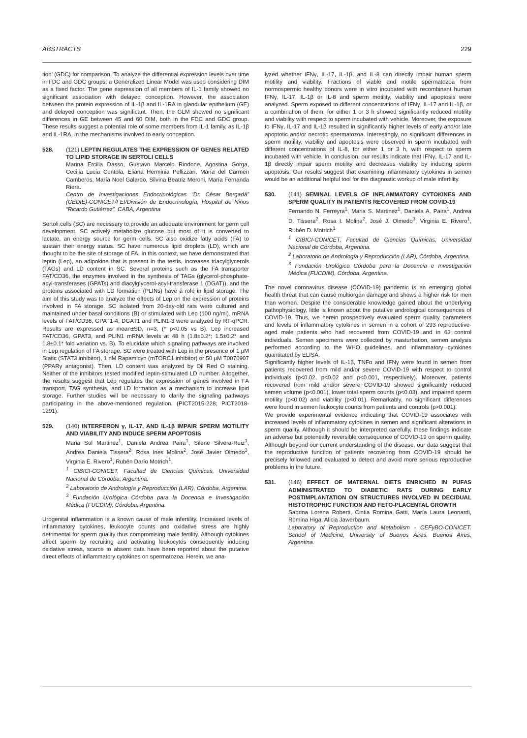ABSTRACTS 229
tion’ (GDC) for comparison. To analyze the differential expression levels over time in FDC and GDC groups, a Generalized Linear Model was used considering DIM as a fixed factor. The gene expression of all members of IL-1 family showed no significant association with delayed conception. However, the association between the protein expression of IL-1β and IL-1RA in glandular epithelium (GE) and delayed conception was significant. Then, the GLM showed no significant differences in GE between 45 and 60 DIM, both in the FDC and GDC group. These results suggest a potential role of some members from IL-1 family, as IL-1β and IL-1RA, in the mechanisms involved to early conception.
528. (121) LEPTIN REGULATES THE EXPRESSION OF GENES RELATED TO LIPID STORAGE IN SERTOLI CELLS
Marina Ercilia Dasso, Gustavo Marcelo Rindone, Agostina Gorga, Cecilia Lucía Centola, Eliana Herminia Pellizzari, María del Carmen Camberos, María Noel Galardo, Silvina Beatriz Meroni, María Fernanda Riera.
Centro de Investigaciones Endocrinológicas “Dr. César Bergadá” (CEDIE)-CONICET/FEI/División de Endocrinología, Hospital de Niños “Ricardo Gutiérrez”, CABA, Argentina
Sertoli cells (SC) are necessary to provide an adequate environment for germ cell development. SC actively metabolize glucose but most of it is converted to lactate, an energy source for germ cells. SC also oxidize fatty acids (FA) to sustain their energy status. SC have numerous lipid droplets (LD), which are thought to be the site of storage of FA. In this context, we have demonstrated that leptin (Lep), an adipokine that is present in the testis, increases triacylglycerols (TAGs) and LD content in SC. Several proteins such as the FA transporter FAT/CD36, the enzymes involved in the synthesis of TAGs (glycerol-phosphate-acyl-transferases (GPATs) and diacylglycerol-acyl-transferase 1 (DGAT)), and the proteins associated with LD formation (PLINs) have a role in lipid storage. The aim of this study was to analyze the effects of Lep on the expression of proteins involved in FA storage. SC isolated from 20-day-old rats were cultured and maintained under basal conditions (B) or stimulated with Lep (100 ng/ml). mRNA levels of FAT/CD36, GPAT1-4, DGAT1 and PLIN1-3 were analyzed by RT-qPCR. Results are expressed as mean±SD, n=3, (* p<0.05 vs B). Lep increased FAT/CD36, GPAT3, and PLIN1 mRNA levels at 48 h (1.8±0.2*; 1.5±0.2* and 1.8±0.1* fold variation vs. B). To elucidate which signaling pathways are involved in Lep regulation of FA storage, SC were treated with Lep in the presence of 1 μM Static (STAT3 inhibitor), 1 nM Rapamicyn (mTORC1 inhibitor) or 50 μM T0070907 (PPARγ antagonist). Then, LD content was analyzed by Oil Red O staining. Neither of the inhibitors tested modified leptin-stimulated LD number. Altogether, the results suggest that Lep regulates the expression of genes involved in FA transport, TAG synthesis, and LD formation as a mechanism to increase lipid storage. Further studies will be necessary to clarify the signaling pathways participating in the above-mentioned regulation. (PICT2015-228; PICT2018-1291).
529. (140) INTERFERON γ, IL-17, AND IL-1β IMPAIR SPERM MOTILITY AND VIABILITY AND INDUCE SPERM APOPTOSIS
Maria Sol Martinez<sup>1</sup>, Daniela Andrea Paira<sup>1</sup>, Silene Silvera-Ruiz<sup>1</sup>, Andrea Daniela Tissera<sup>2</sup>, Rosa Ines Molina<sup>2</sup>, José Javier Olmedo<sup>3</sup>, Virginia E. Rivero<sup>1</sup>, Rubén Darío Motrich<sup>1</sup>.
<sup>1</sup> CIBICI-CONICET, Facultad de Ciencias Químicas, Universidad Nacional de Córdoba, Argentina.
<sup>2</sup> Laboratorio de Andrología y Reproducción (LAR), Córdoba, Argentina.
<sup>3</sup> Fundación Urológica Córdoba para la Docencia e Investigación Médica (FUCDIM), Córdoba, Argentina.
Urogenital inflammation is a known cause of male infertility. Increased levels of inflammatory cytokines, leukocyte counts and oxidative stress are highly detrimental for sperm quality thus compromising male fertility. Although cytokines affect sperm by recruiting and activating leukocytes consequently inducing oxidative stress, scarce to absent data have been reported about the putative direct effects of inflammatory cytokines on spermatozoa. Herein, we ana-
lyzed whether IFNγ, IL-17, IL-1β, and IL-8 can directly impair human sperm motility and viability. Fractions of viable and motile spermatozoa from normospermic healthy donors were in vitro incubated with recombinant human IFNγ, IL-17, IL-1β or IL-8 and sperm motility, viability and apoptosis were analyzed. Sperm exposed to different concentrations of IFNγ, IL-17 and IL-1β, or a combination of them, for either 1 or 3 h showed significantly reduced motility and viability with respect to sperm incubated with vehicle. Moreover, the exposure to IFNγ, IL-17 and IL-1β resulted in significantly higher levels of early and/or late apoptotic and/or necrotic spermatozoa. Interestingly, no significant differences in sperm motility, viability and apoptosis were observed in sperm incubated with different concentrations of IL-8, for either 1 or 3 h, with respect to sperm incubated with vehicle. In conclusion, our results indicate that IFNγ, IL-17 and IL-1β directly impair sperm motility and decreases viability by inducing sperm apoptosis. Our results suggest that examining inflammatory cytokines in semen would be an additional helpful tool for the diagnostic workup of male infertility.
530. (141) SEMINAL LEVELS OF INFLAMMATORY CYTOKINES AND SPERM QUALITY IN PATIENTS RECOVERED FROM COVID-19
Fernando N. Ferreyra<sup>1</sup>, Maria S. Martinez<sup>1</sup>, Daniela A. Paira<sup>1</sup>, Andrea D. Tissera<sup>2</sup>, Rosa I. Molina<sup>2</sup>, José J. Olmedo<sup>3</sup>, Virginia E. Rivero<sup>1</sup>, Rubén D. Motrich<sup>1</sup>
<sup>1</sup> CIBICI-CONICET, Facultad de Ciencias Químicas, Universidad Nacional de Córdoba, Argentina.
<sup>2</sup> Laboratorio de Andrología y Reproducción (LAR), Córdoba, Argentina.
<sup>3</sup> Fundación Urológica Córdoba para la Docencia e Investigación Médica (FUCDIM), Córdoba, Argentina.
The novel coronavirus disease (COVID-19) pandemic is an emerging global health threat that can cause multiorgan damage and shows a higher risk for men than women. Despite the considerable knowledge gained about the underlying pathophysiology, little is known about the putative andrological consequences of COVID-19. Thus, we herein prospectively evaluated sperm quality parameters and levels of inflammatory cytokines in semen in a cohort of 293 reproductive-aged male patients who had recovered from COVID-19 and in 63 control individuals. Semen specimens were collected by masturbation, semen analysis performed according to the WHO guidelines, and inflammatory cytokines quantitated by ELISA.
Significantly higher levels of IL-1β, TNFα and IFNγ were found in semen from patients recovered from mild and/or severe COVID-19 with respect to control individuals (p<0.02, p<0.02 and p<0.001, respectively). Moreover, patients recovered from mild and/or severe COVID-19 showed significantly reduced semen volume (p<0.001), lower total sperm counts (p<0.03), and impaired sperm motility (p<0.02) and viability (p<0.01). Remarkably, no significant differences were found in semen leukocyte counts from patients and controls (p>0.001).
We provide experimental evidence indicating that COVID-19 associates with increased levels of inflammatory cytokines in semen and significant alterations in sperm quality. Although it should be interpreted carefully, these findings indicate an adverse but potentially reversible consequence of COVID-19 on sperm quality. Although beyond our current understanding of the disease, our data suggest that the reproductive function of patients recovering from COVID-19 should be precisely followed and evaluated to detect and avoid more serious reproductive problems in the future.
531. (146) EFFECT OF MATERNAL DIETS ENRICHED IN PUFAS ADMINISTRATED TO DIABETIC RATS DURING EARLY POSTIMPLANTATION ON STRUCTURES INVOLVED IN DECIDUAL HISTOTROPHIC FUNCTION AND FETO-PLACENTAL GROWTH
Sabrina Lorena Roberti, Cintia Romina Gatti, María Laura Leonardi, Romina Higa, Alicia Jawerbaum.
Laboratory of Reproduction and Metabolism - CEFyBO-CONICET. School of Medicine, University of Buenos Aires, Buenos Aires, Argentina.